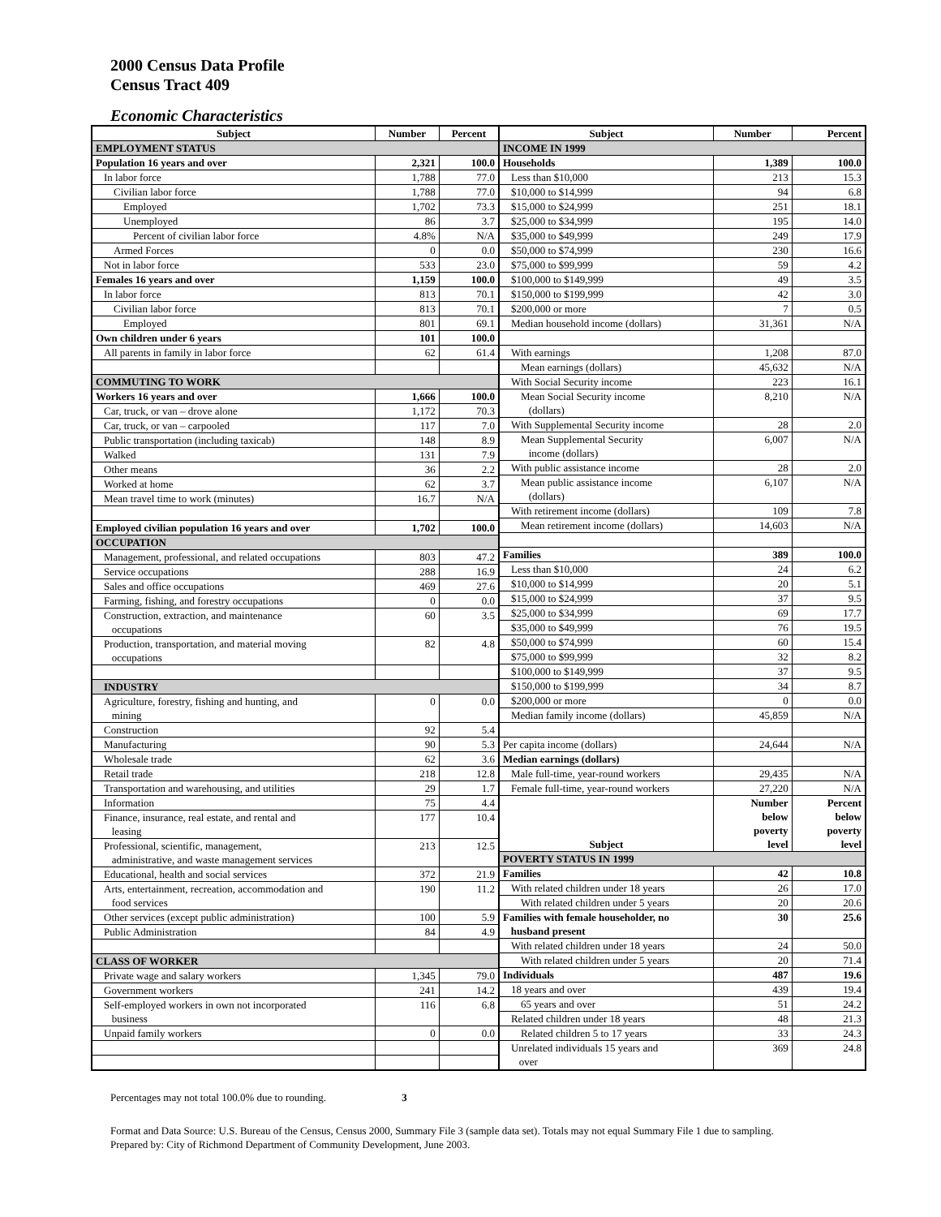2000 Census Data Profile
Census Tract 409
Economic Characteristics
| Subject | Number | Percent |
| --- | --- | --- |
| EMPLOYMENT STATUS | | |
| Population 16 years and over | 2,321 | 100.0 |
| In labor force | 1,788 | 77.0 |
| Civilian labor force | 1,788 | 77.0 |
| Employed | 1,702 | 73.3 |
| Unemployed | 86 | 3.7 |
| Percent of civilian labor force | 4.8% | N/A |
| Armed Forces | 0 | 0.0 |
| Not in labor force | 533 | 23.0 |
| Females 16 years and over | 1,159 | 100.0 |
| In labor force | 813 | 70.1 |
| Civilian labor force | 813 | 70.1 |
| Employed | 801 | 69.1 |
| Own children under 6 years | 101 | 100.0 |
| All parents in family in labor force | 62 | 61.4 |
| COMMUTING TO WORK | | |
| Workers 16 years and over | 1,666 | 100.0 |
| Car, truck, or van – drove alone | 1,172 | 70.3 |
| Car, truck, or van – carpooled | 117 | 7.0 |
| Public transportation (including taxicab) | 148 | 8.9 |
| Walked | 131 | 7.9 |
| Other means | 36 | 2.2 |
| Worked at home | 62 | 3.7 |
| Mean travel time to work (minutes) | 16.7 | N/A |
| Employed civilian population 16 years and over | 1,702 | 100.0 |
| OCCUPATION | | |
| Management, professional, and related occupations | 803 | 47.2 |
| Service occupations | 288 | 16.9 |
| Sales and office occupations | 469 | 27.6 |
| Farming, fishing, and forestry occupations | 0 | 0.0 |
| Construction, extraction, and maintenance occupations | 60 | 3.5 |
| Production, transportation, and material moving occupations | 82 | 4.8 |
| INDUSTRY | | |
| Agriculture, forestry, fishing and hunting, and mining | 0 | 0.0 |
| Construction | 92 | 5.4 |
| Manufacturing | 90 | 5.3 |
| Wholesale trade | 62 | 3.6 |
| Retail trade | 218 | 12.8 |
| Transportation and warehousing, and utilities | 29 | 1.7 |
| Information | 75 | 4.4 |
| Finance, insurance, real estate, and rental and leasing | 177 | 10.4 |
| Professional, scientific, management, administrative, and waste management services | 213 | 12.5 |
| Educational, health and social services | 372 | 21.9 |
| Arts, entertainment, recreation, accommodation and food services | 190 | 11.2 |
| Other services (except public administration) | 100 | 5.9 |
| Public Administration | 84 | 4.9 |
| CLASS OF WORKER | | |
| Private wage and salary workers | 1,345 | 79.0 |
| Government workers | 241 | 14.2 |
| Self-employed workers in own not incorporated business | 116 | 6.8 |
| Unpaid family workers | 0 | 0.0 |
| Subject | Number | Percent |
| --- | --- | --- |
| INCOME IN 1999 | | |
| Households | 1,389 | 100.0 |
| Less than $10,000 | 213 | 15.3 |
| $10,000 to $14,999 | 94 | 6.8 |
| $15,000 to $24,999 | 251 | 18.1 |
| $25,000 to $34,999 | 195 | 14.0 |
| $35,000 to $49,999 | 249 | 17.9 |
| $50,000 to $74,999 | 230 | 16.6 |
| $75,000 to $99,999 | 59 | 4.2 |
| $100,000 to $149,999 | 49 | 3.5 |
| $150,000 to $199,999 | 42 | 3.0 |
| $200,000 or more | 7 | 0.5 |
| Median household income (dollars) | 31,361 | N/A |
| With earnings | 1,208 | 87.0 |
| Mean earnings (dollars) | 45,632 | N/A |
| With Social Security income | 223 | 16.1 |
| Mean Social Security income (dollars) | 8,210 | N/A |
| With Supplemental Security income | 28 | 2.0 |
| Mean Supplemental Security income (dollars) | 6,007 | N/A |
| With public assistance income | 28 | 2.0 |
| Mean public assistance income (dollars) | 6,107 | N/A |
| With retirement income (dollars) | 109 | 7.8 |
| Mean retirement income (dollars) | 14,603 | N/A |
| Families | 389 | 100.0 |
| Less than $10,000 | 24 | 6.2 |
| $10,000 to $14,999 | 20 | 5.1 |
| $15,000 to $24,999 | 37 | 9.5 |
| $25,000 to $34,999 | 69 | 17.7 |
| $35,000 to $49,999 | 76 | 19.5 |
| $50,000 to $74,999 | 60 | 15.4 |
| $75,000 to $99,999 | 32 | 8.2 |
| $100,000 to $149,999 | 37 | 9.5 |
| $150,000 to $199,999 | 34 | 8.7 |
| $200,000 or more | 0 | 0.0 |
| Median family income (dollars) | 45,859 | N/A |
| Per capita income (dollars) | 24,644 | N/A |
| Median earnings (dollars) | | |
| Male full-time, year-round workers | 29,435 | N/A |
| Female full-time, year-round workers | 27,220 | N/A |
| Subject | Number below poverty level | Percent below poverty level |
| POVERTY STATUS IN 1999 | | |
| Families | 42 | 10.8 |
| With related children under 18 years | 26 | 17.0 |
| With related children under 5 years | 20 | 20.6 |
| Families with female householder, no husband present | 30 | 25.6 |
| With related children under 18 years | 24 | 50.0 |
| With related children under 5 years | 20 | 71.4 |
| Individuals | 487 | 19.6 |
| 18 years and over | 439 | 19.4 |
| 65 years and over | 51 | 24.2 |
| Related children under 18 years | 48 | 21.3 |
| Related children 5 to 17 years | 33 | 24.3 |
| Unrelated individuals 15 years and over | 369 | 24.8 |
Percentages may not total 100.0% due to rounding. 3
Format and Data Source: U.S. Bureau of the Census, Census 2000, Summary File 3 (sample data set). Totals may not equal Summary File 1 due to sampling.
Prepared by: City of Richmond Department of Community Development, June 2003.